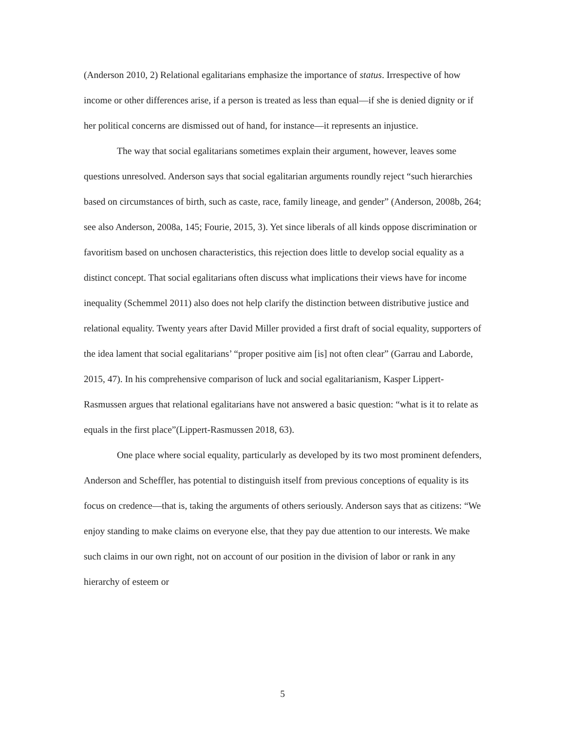(Anderson 2010, 2) Relational egalitarians emphasize the importance of status. Irrespective of how income or other differences arise, if a person is treated as less than equal—if she is denied dignity or if her political concerns are dismissed out of hand, for instance—it represents an injustice.
The way that social egalitarians sometimes explain their argument, however, leaves some questions unresolved. Anderson says that social egalitarian arguments roundly reject “such hierarchies based on circumstances of birth, such as caste, race, family lineage, and gender” (Anderson, 2008b, 264; see also Anderson, 2008a, 145; Fourie, 2015, 3). Yet since liberals of all kinds oppose discrimination or favoritism based on unchosen characteristics, this rejection does little to develop social equality as a distinct concept. That social egalitarians often discuss what implications their views have for income inequality (Schemmel 2011) also does not help clarify the distinction between distributive justice and relational equality. Twenty years after David Miller provided a first draft of social equality, supporters of the idea lament that social egalitarians’ “proper positive aim [is] not often clear” (Garrau and Laborde, 2015, 47). In his comprehensive comparison of luck and social egalitarianism, Kasper Lippert-Rasmussen argues that relational egalitarians have not answered a basic question: “what is it to relate as equals in the first place”(Lippert-Rasmussen 2018, 63).
One place where social equality, particularly as developed by its two most prominent defenders, Anderson and Scheffler, has potential to distinguish itself from previous conceptions of equality is its focus on credence—that is, taking the arguments of others seriously. Anderson says that as citizens: “We enjoy standing to make claims on everyone else, that they pay due attention to our interests. We make such claims in our own right, not on account of our position in the division of labor or rank in any hierarchy of esteem or
5